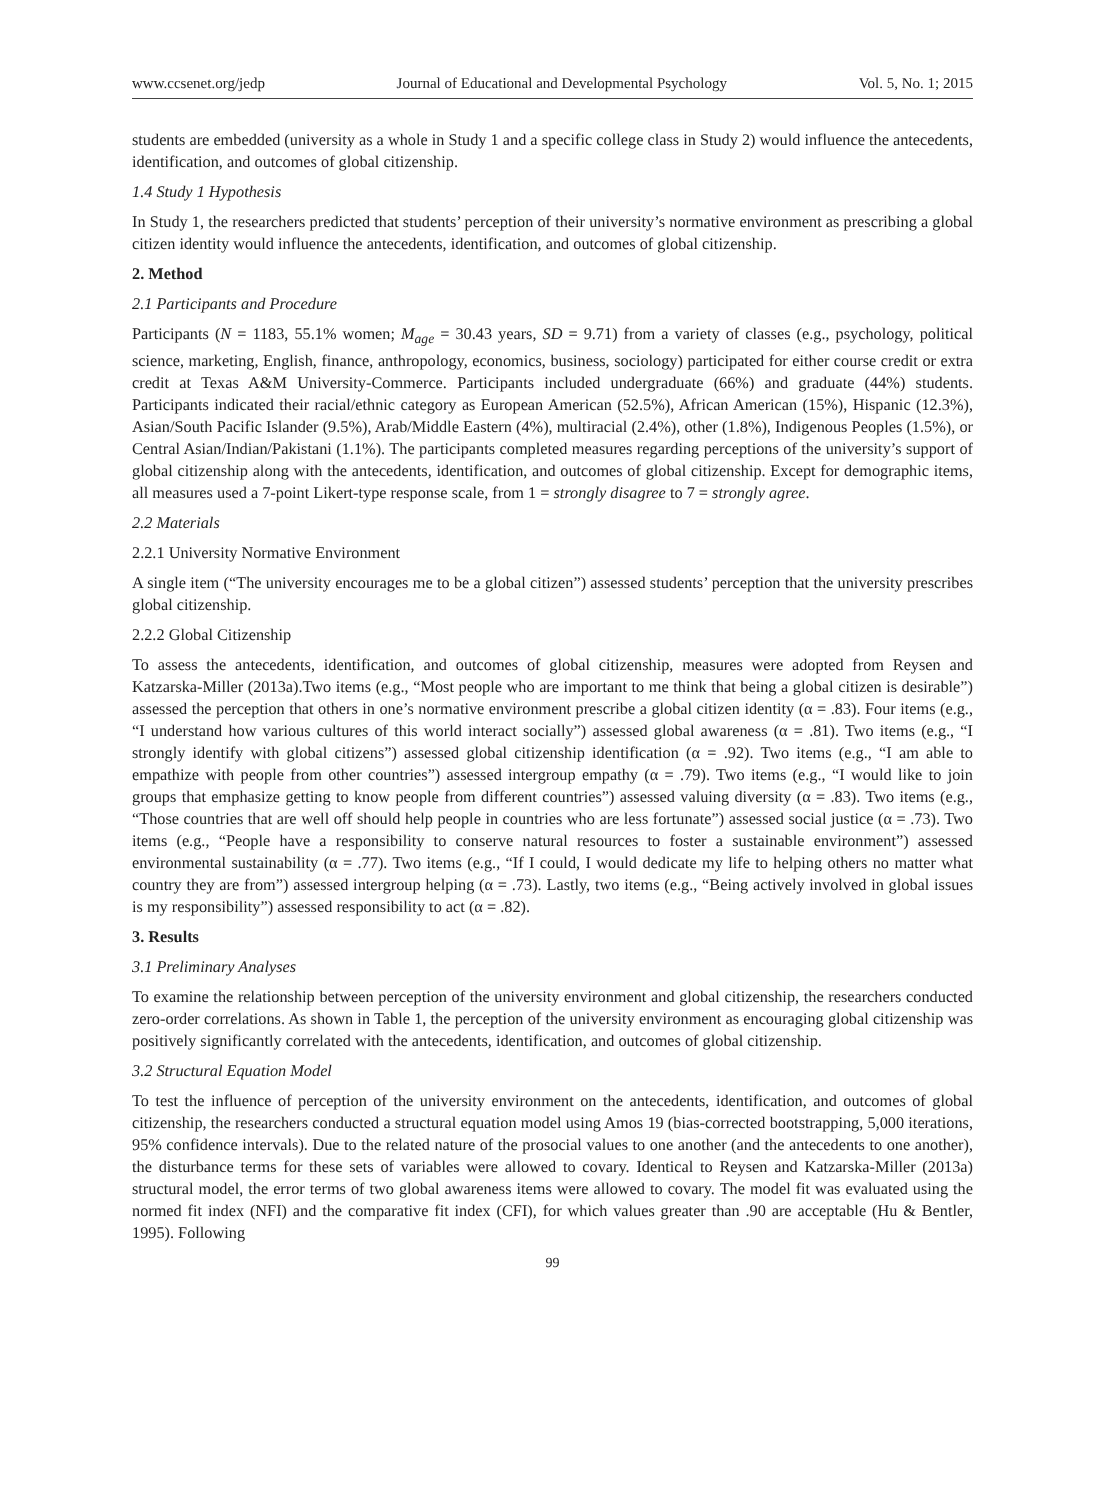www.ccsenet.org/jedp Journal of Educational and Developmental Psychology Vol. 5, No. 1; 2015
students are embedded (university as a whole in Study 1 and a specific college class in Study 2) would influence the antecedents, identification, and outcomes of global citizenship.
1.4 Study 1 Hypothesis
In Study 1, the researchers predicted that students’ perception of their university’s normative environment as prescribing a global citizen identity would influence the antecedents, identification, and outcomes of global citizenship.
2. Method
2.1 Participants and Procedure
Participants (N = 1183, 55.1% women; M<sub>age</sub> = 30.43 years, SD = 9.71) from a variety of classes (e.g., psychology, political science, marketing, English, finance, anthropology, economics, business, sociology) participated for either course credit or extra credit at Texas A&M University-Commerce. Participants included undergraduate (66%) and graduate (44%) students. Participants indicated their racial/ethnic category as European American (52.5%), African American (15%), Hispanic (12.3%), Asian/South Pacific Islander (9.5%), Arab/Middle Eastern (4%), multiracial (2.4%), other (1.8%), Indigenous Peoples (1.5%), or Central Asian/Indian/Pakistani (1.1%). The participants completed measures regarding perceptions of the university’s support of global citizenship along with the antecedents, identification, and outcomes of global citizenship. Except for demographic items, all measures used a 7-point Likert-type response scale, from 1 = strongly disagree to 7 = strongly agree.
2.2 Materials
2.2.1 University Normative Environment
A single item (“The university encourages me to be a global citizen”) assessed students’ perception that the university prescribes global citizenship.
2.2.2 Global Citizenship
To assess the antecedents, identification, and outcomes of global citizenship, measures were adopted from Reysen and Katzarska-Miller (2013a).Two items (e.g., “Most people who are important to me think that being a global citizen is desirable”) assessed the perception that others in one’s normative environment prescribe a global citizen identity (α = .83). Four items (e.g., “I understand how various cultures of this world interact socially”) assessed global awareness (α = .81). Two items (e.g., “I strongly identify with global citizens”) assessed global citizenship identification (α = .92). Two items (e.g., “I am able to empathize with people from other countries”) assessed intergroup empathy (α = .79). Two items (e.g., “I would like to join groups that emphasize getting to know people from different countries”) assessed valuing diversity (α = .83). Two items (e.g., “Those countries that are well off should help people in countries who are less fortunate”) assessed social justice (α = .73). Two items (e.g., “People have a responsibility to conserve natural resources to foster a sustainable environment”) assessed environmental sustainability (α = .77). Two items (e.g., “If I could, I would dedicate my life to helping others no matter what country they are from”) assessed intergroup helping (α = .73). Lastly, two items (e.g., “Being actively involved in global issues is my responsibility”) assessed responsibility to act (α = .82).
3. Results
3.1 Preliminary Analyses
To examine the relationship between perception of the university environment and global citizenship, the researchers conducted zero-order correlations. As shown in Table 1, the perception of the university environment as encouraging global citizenship was positively significantly correlated with the antecedents, identification, and outcomes of global citizenship.
3.2 Structural Equation Model
To test the influence of perception of the university environment on the antecedents, identification, and outcomes of global citizenship, the researchers conducted a structural equation model using Amos 19 (bias-corrected bootstrapping, 5,000 iterations, 95% confidence intervals). Due to the related nature of the prosocial values to one another (and the antecedents to one another), the disturbance terms for these sets of variables were allowed to covary. Identical to Reysen and Katzarska-Miller (2013a) structural model, the error terms of two global awareness items were allowed to covary. The model fit was evaluated using the normed fit index (NFI) and the comparative fit index (CFI), for which values greater than .90 are acceptable (Hu & Bentler, 1995). Following
99